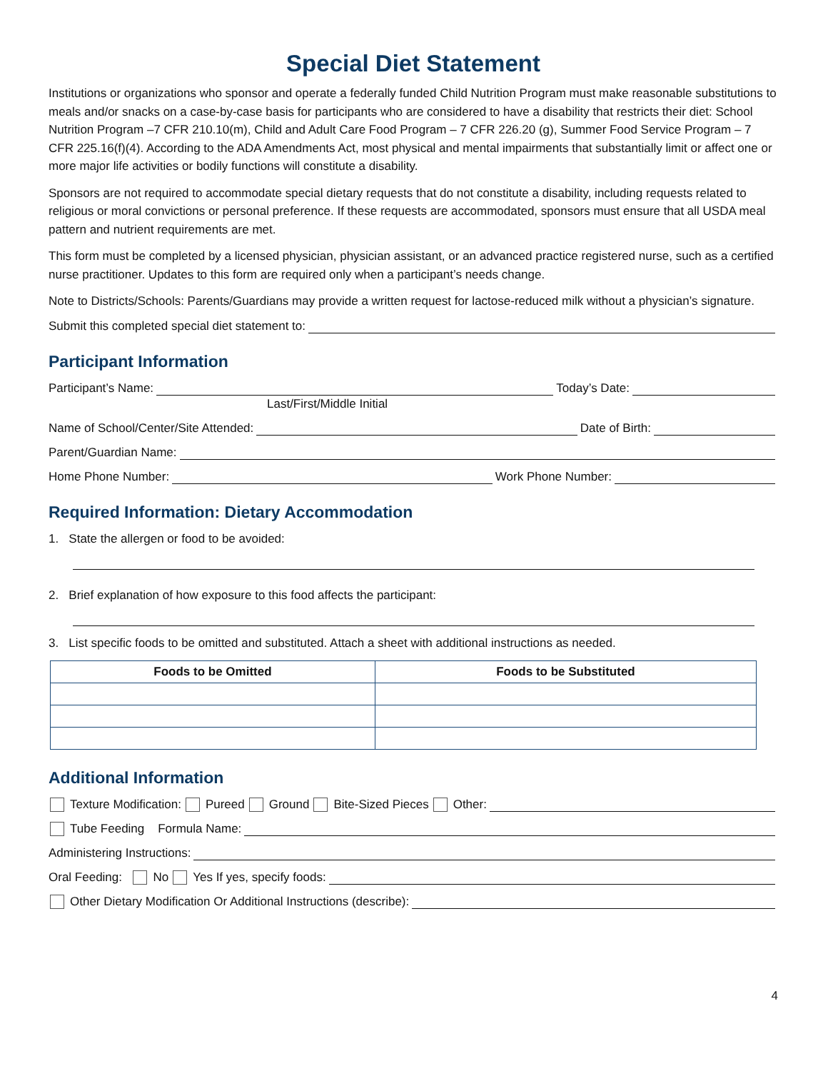Special Diet Statement
Institutions or organizations who sponsor and operate a federally funded Child Nutrition Program must make reasonable substitutions to meals and/or snacks on a case-by-case basis for participants who are considered to have a disability that restricts their diet: School Nutrition Program –7 CFR 210.10(m), Child and Adult Care Food Program – 7 CFR 226.20 (g), Summer Food Service Program – 7 CFR 225.16(f)(4). According to the ADA Amendments Act, most physical and mental impairments that substantially limit or affect one or more major life activities or bodily functions will constitute a disability.
Sponsors are not required to accommodate special dietary requests that do not constitute a disability, including requests related to religious or moral convictions or personal preference. If these requests are accommodated, sponsors must ensure that all USDA meal pattern and nutrient requirements are met.
This form must be completed by a licensed physician, physician assistant, or an advanced practice registered nurse, such as a certified nurse practitioner. Updates to this form are required only when a participant’s needs change.
Note to Districts/Schools: Parents/Guardians may provide a written request for lactose-reduced milk without a physician’s signature.
Submit this completed special diet statement to:
Participant Information
Participant’s Name: Today’s Date:
Last/First/Middle Initial
Name of School/Center/Site Attended: Date of Birth:
Parent/Guardian Name:
Home Phone Number: Work Phone Number:
Required Information: Dietary Accommodation
1. State the allergen or food to be avoided:
2. Brief explanation of how exposure to this food affects the participant:
3. List specific foods to be omitted and substituted. Attach a sheet with additional instructions as needed.
| Foods to be Omitted | Foods to be Substituted |
| --- | --- |
Additional Information
Texture Modification: Pureed Ground Bite-Sized Pieces Other:
Tube Feeding Formula Name:
Administering Instructions:
Oral Feeding: No Yes If yes, specify foods:
Other Dietary Modification Or Additional Instructions (describe):
4